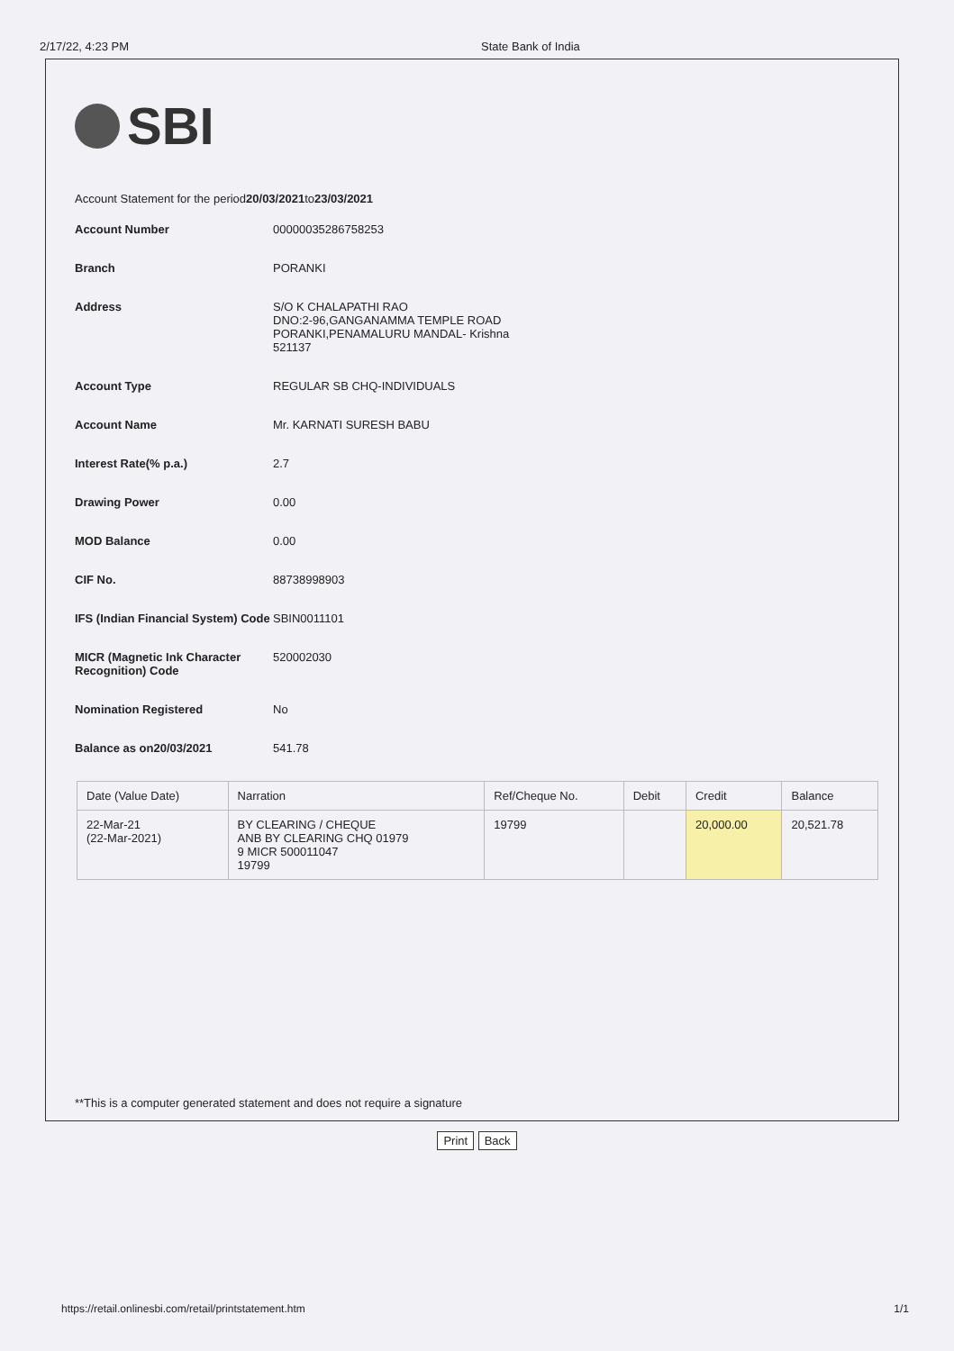2/17/22, 4:23 PM State Bank of India
SBI
Account Statement for the period20/03/2021to23/03/2021
| Account Number | 00000035286758253 |
| Branch | PORANKI |
| Address | S/O K CHALAPATHI RAO DNO:2-96,GANGANAMMA TEMPLE ROAD PORANKI,PENAMALURU MANDAL- Krishna 521137 |
| Account Type | REGULAR SB CHQ-INDIVIDUALS |
| Account Name | Mr. KARNATI SURESH BABU |
| Interest Rate(% p.a.) | 2.7 |
| Drawing Power | 0.00 |
| MOD Balance | 0.00 |
| CIF No. | 88738998903 |
| IFS (Indian Financial System) Code | SBIN0011101 |
| MICR (Magnetic Ink Character Recognition) Code | 520002030 |
| Nomination Registered | No |
| Balance as on20/03/2021 | 541.78 |
| Date (Value Date) | Narration | Ref/Cheque No. | Debit | Credit | Balance |
| --- | --- | --- | --- | --- | --- |
| 22-Mar-21 (22-Mar-2021) | BY CLEARING / CHEQUE ANB BY CLEARING CHQ 01979 9 MICR 500011047 19799 | 19799 | | 20,000.00 | 20,521.78 |
**This is a computer generated statement and does not require a signature
Print Back
https://retail.onlinesbi.com/retail/printstatement.htm 1/1